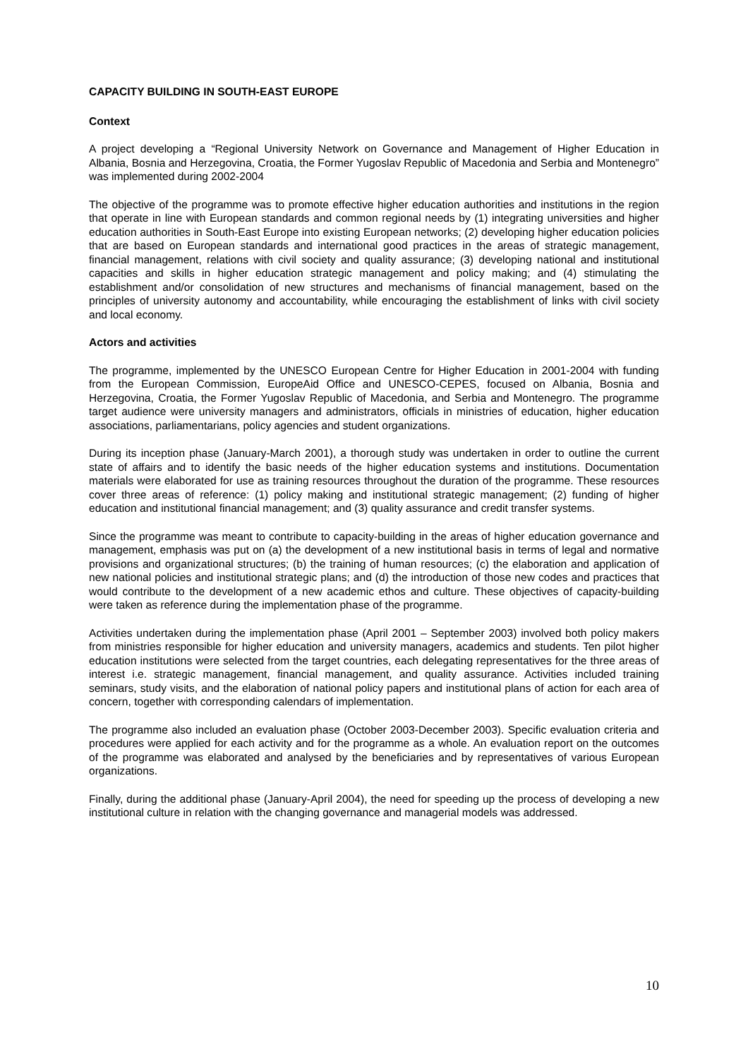CAPACITY BUILDING IN SOUTH-EAST EUROPE
Context
A project developing a “Regional University Network on Governance and Management of Higher Education in Albania, Bosnia and Herzegovina, Croatia, the Former Yugoslav Republic of Macedonia and Serbia and Montenegro” was implemented during 2002-2004
The objective of the programme was to promote effective higher education authorities and institutions in the region that operate in line with European standards and common regional needs by (1) integrating universities and higher education authorities in South-East Europe into existing European networks; (2) developing higher education policies that are based on European standards and international good practices in the areas of strategic management, financial management, relations with civil society and quality assurance; (3) developing national and institutional capacities and skills in higher education strategic management and policy making; and (4) stimulating the establishment and/or consolidation of new structures and mechanisms of financial management, based on the principles of university autonomy and accountability, while encouraging the establishment of links with civil society and local economy.
Actors and activities
The programme, implemented by the UNESCO European Centre for Higher Education in 2001-2004 with funding from the European Commission, EuropeAid Office and UNESCO-CEPES, focused on Albania, Bosnia and Herzegovina, Croatia, the Former Yugoslav Republic of Macedonia, and Serbia and Montenegro. The programme target audience were university managers and administrators, officials in ministries of education, higher education associations, parliamentarians, policy agencies and student organizations.
During its inception phase (January-March 2001), a thorough study was undertaken in order to outline the current state of affairs and to identify the basic needs of the higher education systems and institutions. Documentation materials were elaborated for use as training resources throughout the duration of the programme. These resources cover three areas of reference: (1) policy making and institutional strategic management; (2) funding of higher education and institutional financial management; and (3) quality assurance and credit transfer systems.
Since the programme was meant to contribute to capacity-building in the areas of higher education governance and management, emphasis was put on (a) the development of a new institutional basis in terms of legal and normative provisions and organizational structures; (b) the training of human resources; (c) the elaboration and application of new national policies and institutional strategic plans; and (d) the introduction of those new codes and practices that would contribute to the development of a new academic ethos and culture. These objectives of capacity-building were taken as reference during the implementation phase of the programme.
Activities undertaken during the implementation phase (April 2001 – September 2003) involved both policy makers from ministries responsible for higher education and university managers, academics and students. Ten pilot higher education institutions were selected from the target countries, each delegating representatives for the three areas of interest i.e. strategic management, financial management, and quality assurance. Activities included training seminars, study visits, and the elaboration of national policy papers and institutional plans of action for each area of concern, together with corresponding calendars of implementation.
The programme also included an evaluation phase (October 2003-December 2003). Specific evaluation criteria and procedures were applied for each activity and for the programme as a whole. An evaluation report on the outcomes of the programme was elaborated and analysed by the beneficiaries and by representatives of various European organizations.
Finally, during the additional phase (January-April 2004), the need for speeding up the process of developing a new institutional culture in relation with the changing governance and managerial models was addressed.
10